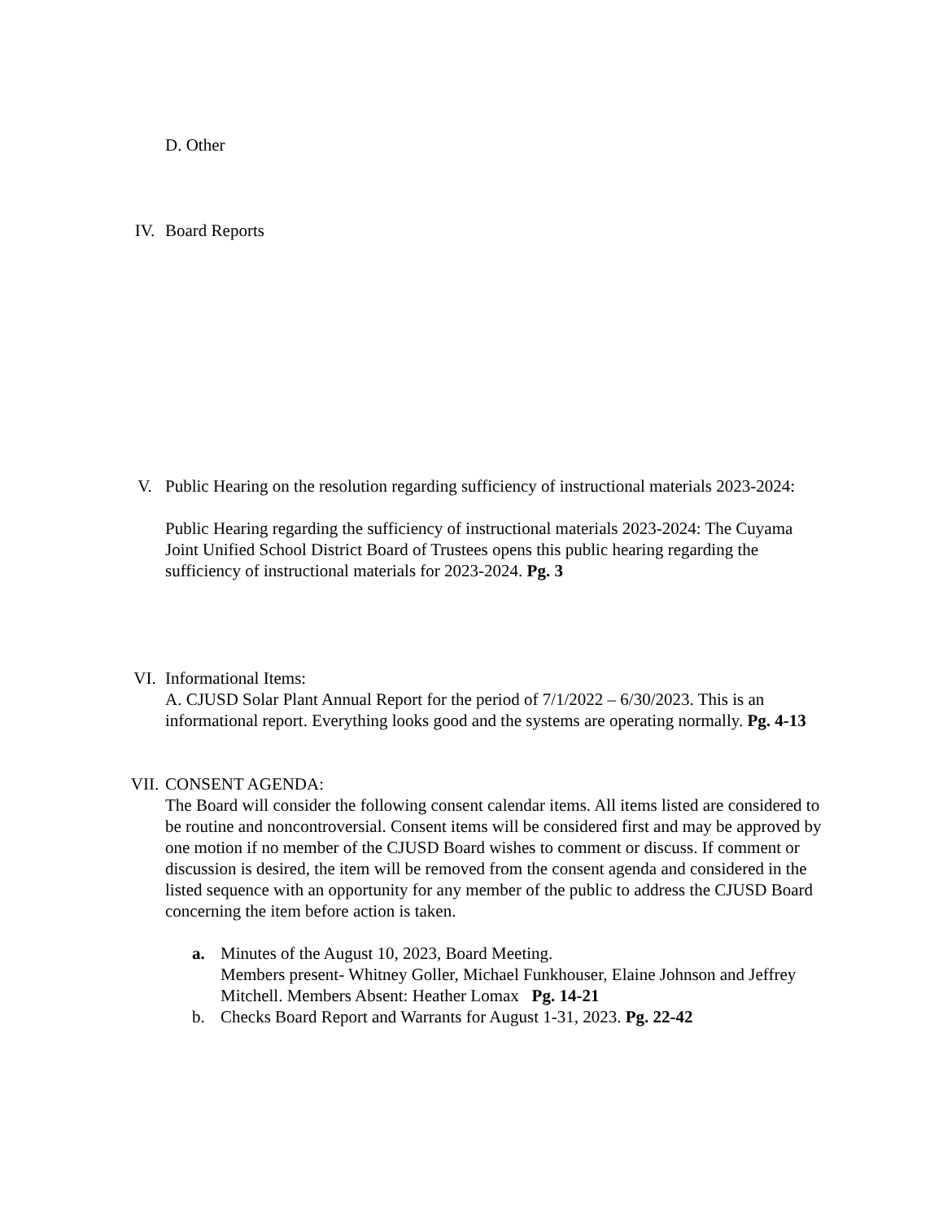D. Other
IV. Board Reports
V. Public Hearing on the resolution regarding sufficiency of instructional materials 2023-2024:
Public Hearing regarding the sufficiency of instructional materials 2023-2024: The Cuyama Joint Unified School District Board of Trustees opens this public hearing regarding the sufficiency of instructional materials for 2023-2024. Pg. 3
VI. Informational Items:
A. CJUSD Solar Plant Annual Report for the period of 7/1/2022 – 6/30/2023. This is an informational report. Everything looks good and the systems are operating normally. Pg. 4-13
VII. CONSENT AGENDA:
The Board will consider the following consent calendar items. All items listed are considered to be routine and noncontroversial. Consent items will be considered first and may be approved by one motion if no member of the CJUSD Board wishes to comment or discuss. If comment or discussion is desired, the item will be removed from the consent agenda and considered in the listed sequence with an opportunity for any member of the public to address the CJUSD Board concerning the item before action is taken.
a. Minutes of the August 10, 2023, Board Meeting.
Members present- Whitney Goller, Michael Funkhouser, Elaine Johnson and Jeffrey Mitchell. Members Absent: Heather Lomax Pg. 14-21
b. Checks Board Report and Warrants for August 1-31, 2023. Pg. 22-42